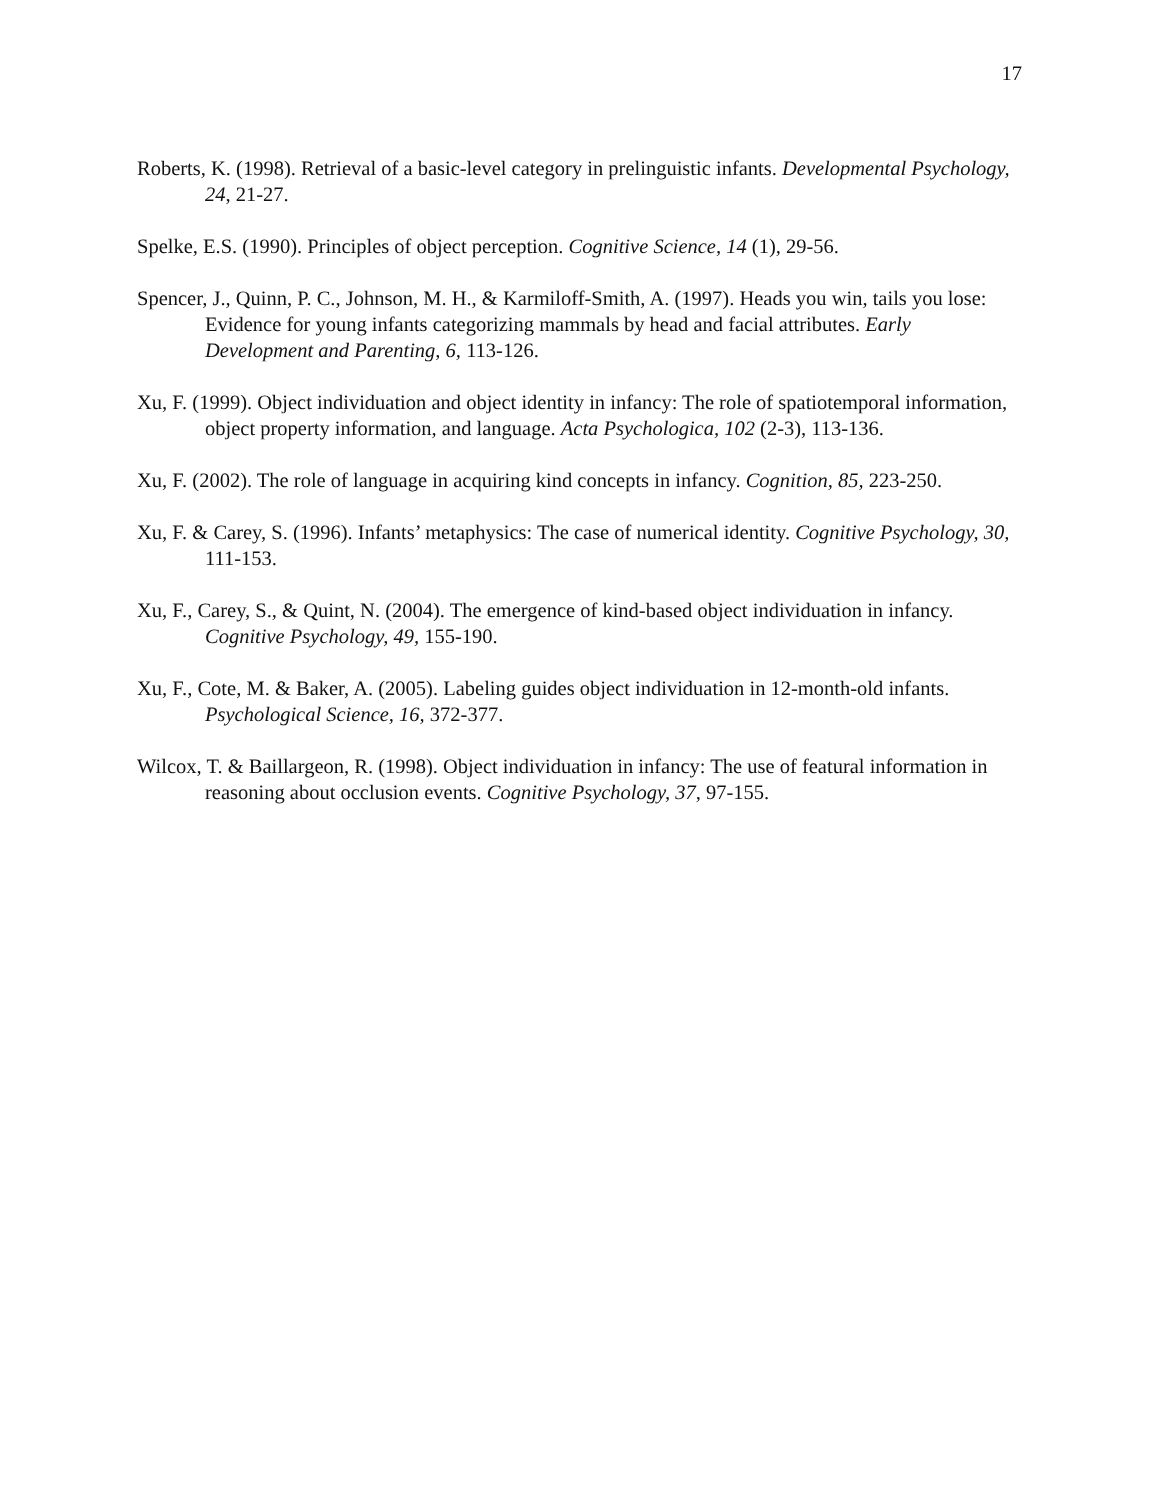17
Roberts, K. (1998). Retrieval of a basic-level category in prelinguistic infants. Developmental Psychology, 24, 21-27.
Spelke, E.S. (1990). Principles of object perception. Cognitive Science, 14 (1), 29-56.
Spencer, J., Quinn, P. C., Johnson, M. H., & Karmiloff-Smith, A. (1997). Heads you win, tails you lose: Evidence for young infants categorizing mammals by head and facial attributes. Early Development and Parenting, 6, 113-126.
Xu, F. (1999). Object individuation and object identity in infancy: The role of spatiotemporal information, object property information, and language. Acta Psychologica, 102 (2-3), 113-136.
Xu, F. (2002). The role of language in acquiring kind concepts in infancy. Cognition, 85, 223-250.
Xu, F. & Carey, S. (1996). Infants’ metaphysics: The case of numerical identity. Cognitive Psychology, 30, 111-153.
Xu, F., Carey, S., & Quint, N. (2004). The emergence of kind-based object individuation in infancy. Cognitive Psychology, 49, 155-190.
Xu, F., Cote, M. & Baker, A. (2005). Labeling guides object individuation in 12-month-old infants. Psychological Science, 16, 372-377.
Wilcox, T. & Baillargeon, R. (1998). Object individuation in infancy: The use of featural information in reasoning about occlusion events. Cognitive Psychology, 37, 97-155.